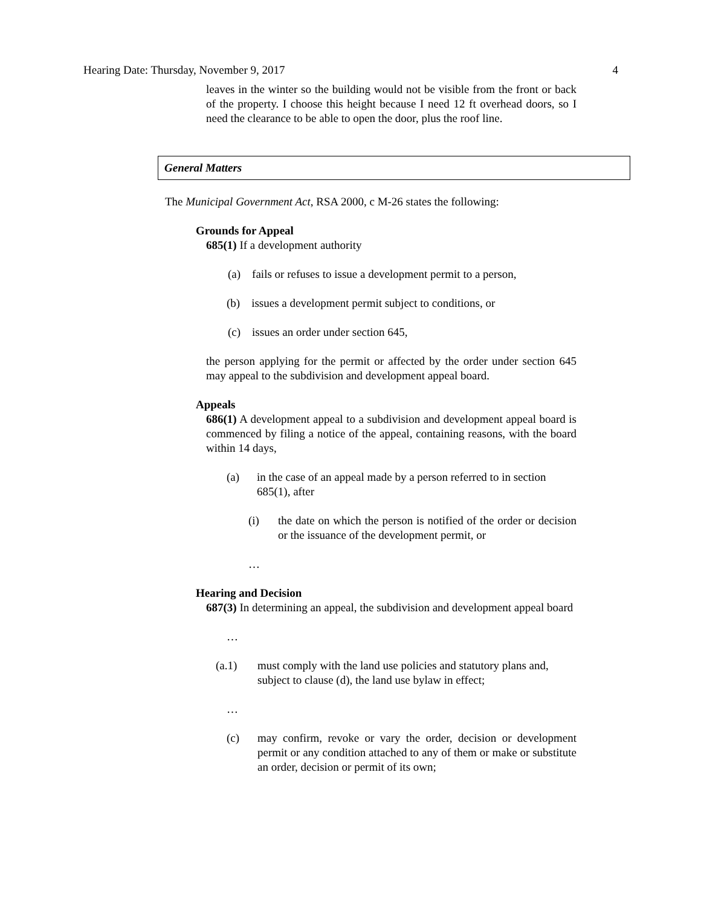Hearing Date: Thursday, November 9, 2017 4
leaves in the winter so the building would not be visible from the front or back of the property. I choose this height because I need 12 ft overhead doors, so I need the clearance to be able to open the door, plus the roof line.
General Matters
The Municipal Government Act, RSA 2000, c M-26 states the following:
Grounds for Appeal
685(1) If a development authority
(a) fails or refuses to issue a development permit to a person,
(b) issues a development permit subject to conditions, or
(c) issues an order under section 645,
the person applying for the permit or affected by the order under section 645 may appeal to the subdivision and development appeal board.
Appeals
686(1) A development appeal to a subdivision and development appeal board is commenced by filing a notice of the appeal, containing reasons, with the board within 14 days,
(a) in the case of an appeal made by a person referred to in section 685(1), after
(i) the date on which the person is notified of the order or decision or the issuance of the development permit, or
…
Hearing and Decision
687(3) In determining an appeal, the subdivision and development appeal board
…
(a.1) must comply with the land use policies and statutory plans and, subject to clause (d), the land use bylaw in effect;
…
(c) may confirm, revoke or vary the order, decision or development permit or any condition attached to any of them or make or substitute an order, decision or permit of its own;